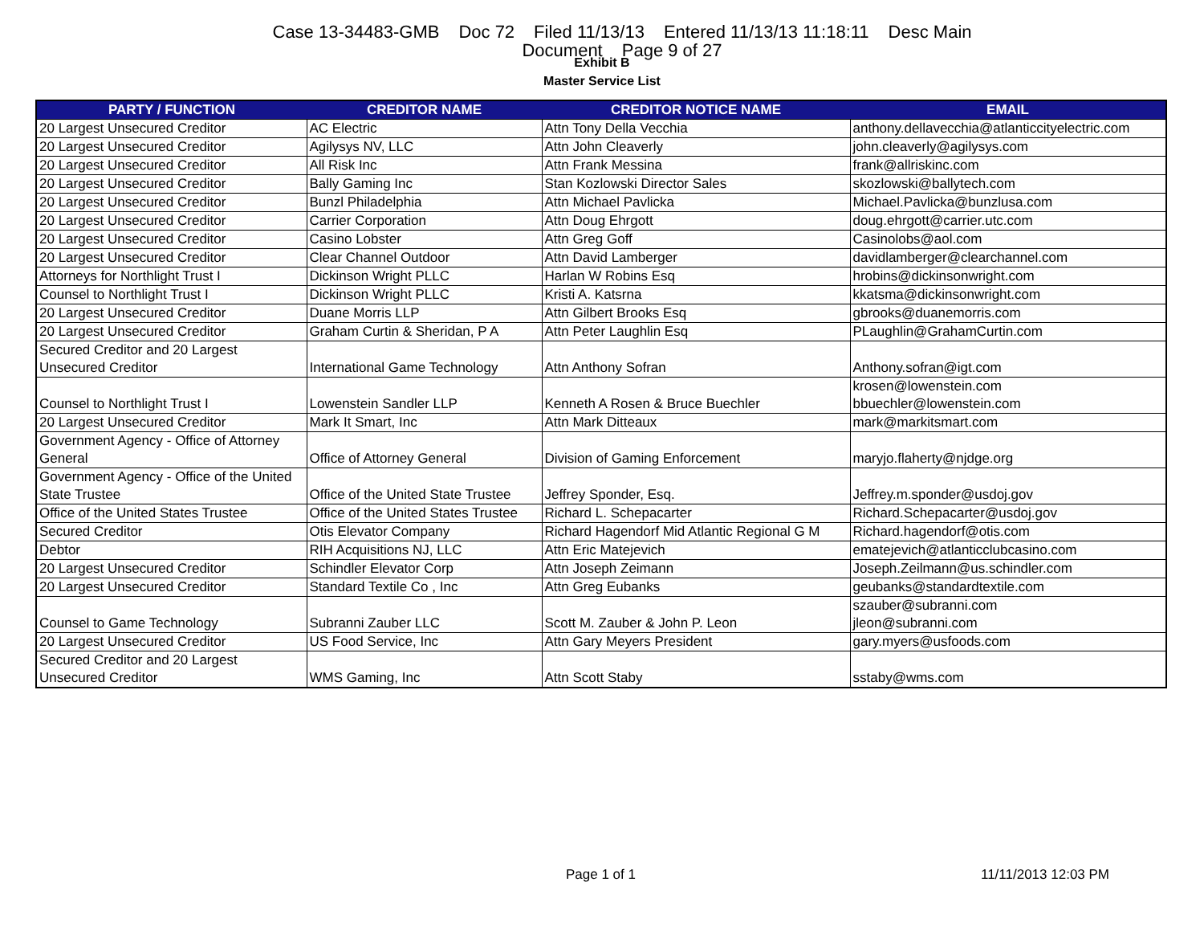Case 13-34483-GMB Doc 72 Filed 11/13/13 Entered 11/13/13 11:18:11 Desc Main
Document Page 9 of 27
Exhibit B
Master Service List
| PARTY / FUNCTION | CREDITOR NAME | CREDITOR NOTICE NAME | EMAIL |
| --- | --- | --- | --- |
| 20 Largest Unsecured Creditor | AC Electric | Attn Tony Della Vecchia | anthony.dellavecchia@atlanticcityelectric.com |
| 20 Largest Unsecured Creditor | Agilysys NV, LLC | Attn John Cleaverly | john.cleaverly@agilysys.com |
| 20 Largest Unsecured Creditor | All Risk Inc | Attn Frank Messina | frank@allriskinc.com |
| 20 Largest Unsecured Creditor | Bally Gaming Inc | Stan Kozlowski Director Sales | skozlowski@ballytech.com |
| 20 Largest Unsecured Creditor | Bunzl Philadelphia | Attn Michael Pavlicka | Michael.Pavlicka@bunzlusa.com |
| 20 Largest Unsecured Creditor | Carrier Corporation | Attn Doug Ehrgott | doug.ehrgott@carrier.utc.com |
| 20 Largest Unsecured Creditor | Casino Lobster | Attn Greg Goff | Casinolobs@aol.com |
| 20 Largest Unsecured Creditor | Clear Channel Outdoor | Attn David Lamberger | davidlamberger@clearchannel.com |
| Attorneys for Northlight Trust I | Dickinson Wright PLLC | Harlan W Robins Esq | hrobins@dickinsonwright.com |
| Counsel to Northlight Trust I | Dickinson Wright PLLC | Kristi A. Katsrna | kkatsma@dickinsonwright.com |
| 20 Largest Unsecured Creditor | Duane Morris LLP | Attn Gilbert Brooks Esq | gbrooks@duanemorris.com |
| 20 Largest Unsecured Creditor | Graham Curtin & Sheridan, P A | Attn Peter Laughlin Esq | PLaughlin@GrahamCurtin.com |
| Secured Creditor and 20 Largest Unsecured Creditor | International Game Technology | Attn Anthony Sofran | Anthony.sofran@igt.com |
| Counsel to Northlight Trust I | Lowenstein Sandler LLP | Kenneth A Rosen & Bruce Buechler | krosen@lowenstein.com bbuechler@lowenstein.com |
| 20 Largest Unsecured Creditor | Mark It Smart, Inc | Attn Mark Ditteaux | mark@markitsmart.com |
| Government Agency - Office of Attorney General | Office of Attorney General | Division of Gaming Enforcement | maryjo.flaherty@njdge.org |
| Government Agency - Office of the United State Trustee | Office of the United State Trustee | Jeffrey Sponder, Esq. | Jeffrey.m.sponder@usdoj.gov |
| Office of the United States Trustee | Office of the United States Trustee | Richard L. Schepacarter | Richard.Schepacarter@usdoj.gov |
| Secured Creditor | Otis Elevator Company | Richard Hagendorf Mid Atlantic Regional G M | Richard.hagendorf@otis.com |
| Debtor | RIH Acquisitions NJ, LLC | Attn Eric Matejevich | ematejevich@atlanticclubcasino.com |
| 20 Largest Unsecured Creditor | Schindler Elevator Corp | Attn Joseph Zeimann | Joseph.Zeilmann@us.schindler.com |
| 20 Largest Unsecured Creditor | Standard Textile Co , Inc | Attn Greg Eubanks | geubanks@standardtextile.com |
| Counsel to Game Technology | Subranni Zauber LLC | Scott M. Zauber & John P. Leon | szauber@subranni.com jleon@subranni.com |
| 20 Largest Unsecured Creditor | US Food Service, Inc | Attn Gary Meyers President | gary.myers@usfoods.com |
| Secured Creditor and 20 Largest Unsecured Creditor | WMS Gaming, Inc | Attn Scott Staby | sstaby@wms.com |
Page 1 of 1 11/11/2013 12:03 PM